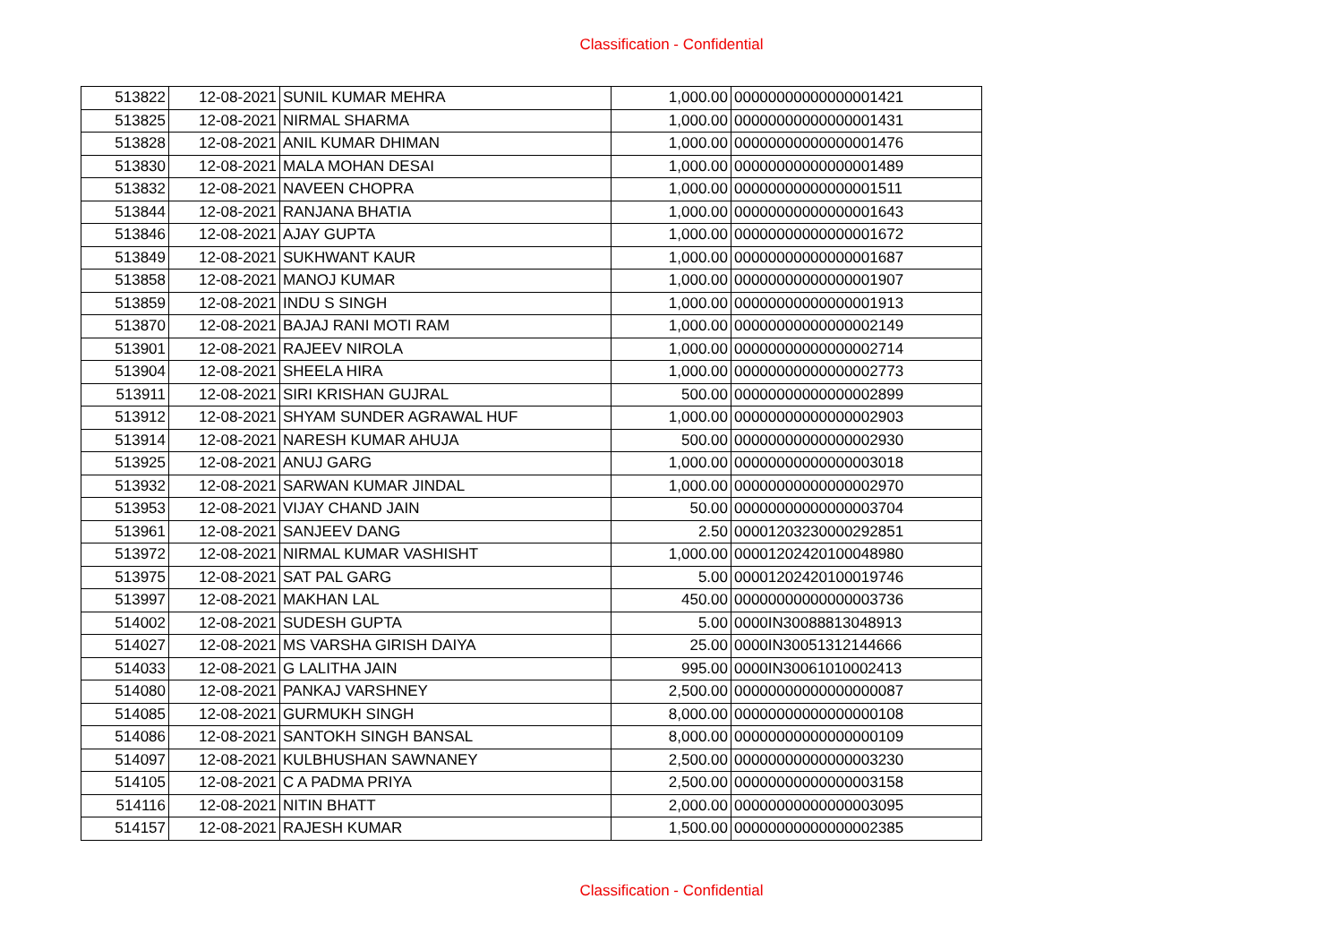Classification - Confidential
| 513822 | 12-08-2021 | SUNIL KUMAR MEHRA | 1,000.00 | 00000000000000001421 |
| 513825 | 12-08-2021 | NIRMAL SHARMA | 1,000.00 | 00000000000000001431 |
| 513828 | 12-08-2021 | ANIL KUMAR DHIMAN | 1,000.00 | 00000000000000001476 |
| 513830 | 12-08-2021 | MALA MOHAN DESAI | 1,000.00 | 00000000000000001489 |
| 513832 | 12-08-2021 | NAVEEN CHOPRA | 1,000.00 | 00000000000000001511 |
| 513844 | 12-08-2021 | RANJANA BHATIA | 1,000.00 | 00000000000000001643 |
| 513846 | 12-08-2021 | AJAY GUPTA | 1,000.00 | 00000000000000001672 |
| 513849 | 12-08-2021 | SUKHWANT KAUR | 1,000.00 | 00000000000000001687 |
| 513858 | 12-08-2021 | MANOJ KUMAR | 1,000.00 | 00000000000000001907 |
| 513859 | 12-08-2021 | INDU S SINGH | 1,000.00 | 00000000000000001913 |
| 513870 | 12-08-2021 | BAJAJ RANI MOTI RAM | 1,000.00 | 00000000000000002149 |
| 513901 | 12-08-2021 | RAJEEV NIROLA | 1,000.00 | 00000000000000002714 |
| 513904 | 12-08-2021 | SHEELA HIRA | 1,000.00 | 00000000000000002773 |
| 513911 | 12-08-2021 | SIRI KRISHAN GUJRAL | 500.00 | 00000000000000002899 |
| 513912 | 12-08-2021 | SHYAM SUNDER AGRAWAL HUF | 1,000.00 | 00000000000000002903 |
| 513914 | 12-08-2021 | NARESH KUMAR AHUJA | 500.00 | 00000000000000002930 |
| 513925 | 12-08-2021 | ANUJ GARG | 1,000.00 | 00000000000000003018 |
| 513932 | 12-08-2021 | SARWAN KUMAR JINDAL | 1,000.00 | 00000000000000002970 |
| 513953 | 12-08-2021 | VIJAY CHAND JAIN | 50.00 | 00000000000000003704 |
| 513961 | 12-08-2021 | SANJEEV DANG | 2.50 | 00001203230000292851 |
| 513972 | 12-08-2021 | NIRMAL KUMAR VASHISHT | 1,000.00 | 00001202420100048980 |
| 513975 | 12-08-2021 | SAT PAL GARG | 5.00 | 00001202420100019746 |
| 513997 | 12-08-2021 | MAKHAN LAL | 450.00 | 00000000000000003736 |
| 514002 | 12-08-2021 | SUDESH GUPTA | 5.00 | 0000IN30088813048913 |
| 514027 | 12-08-2021 | MS VARSHA GIRISH DAIYA | 25.00 | 0000IN30051312144666 |
| 514033 | 12-08-2021 | G LALITHA JAIN | 995.00 | 0000IN30061010002413 |
| 514080 | 12-08-2021 | PANKAJ VARSHNEY | 2,500.00 | 00000000000000000087 |
| 514085 | 12-08-2021 | GURMUKH SINGH | 8,000.00 | 00000000000000000108 |
| 514086 | 12-08-2021 | SANTOKH SINGH BANSAL | 8,000.00 | 00000000000000000109 |
| 514097 | 12-08-2021 | KULBHUSHAN SAWNANEY | 2,500.00 | 00000000000000003230 |
| 514105 | 12-08-2021 | C A PADMA PRIYA | 2,500.00 | 00000000000000003158 |
| 514116 | 12-08-2021 | NITIN BHATT | 2,000.00 | 00000000000000003095 |
| 514157 | 12-08-2021 | RAJESH KUMAR | 1,500.00 | 00000000000000002385 |
Classification - Confidential